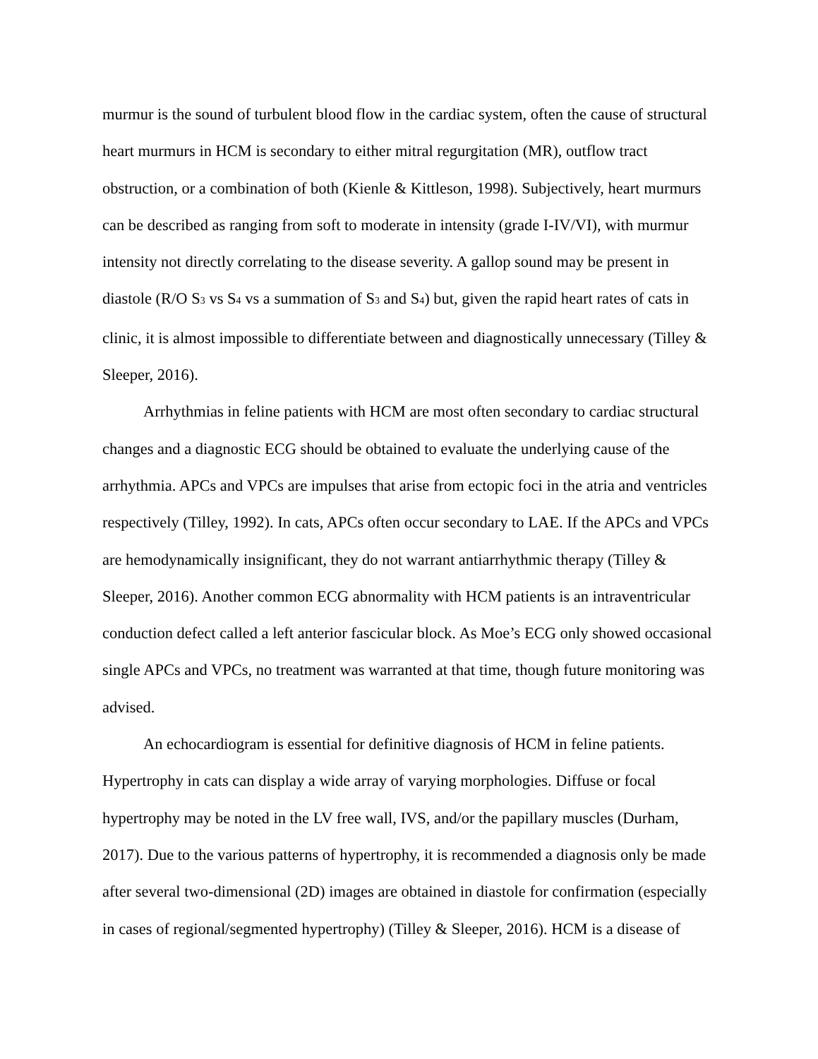murmur is the sound of turbulent blood flow in the cardiac system, often the cause of structural heart murmurs in HCM is secondary to either mitral regurgitation (MR), outflow tract obstruction, or a combination of both (Kienle & Kittleson, 1998). Subjectively, heart murmurs can be described as ranging from soft to moderate in intensity (grade I-IV/VI), with murmur intensity not directly correlating to the disease severity. A gallop sound may be present in diastole (R/O S<sub>3</sub> vs S<sub>4</sub> vs a summation of S<sub>3</sub> and S<sub>4</sub>) but, given the rapid heart rates of cats in clinic, it is almost impossible to differentiate between and diagnostically unnecessary (Tilley & Sleeper, 2016).
Arrhythmias in feline patients with HCM are most often secondary to cardiac structural changes and a diagnostic ECG should be obtained to evaluate the underlying cause of the arrhythmia. APCs and VPCs are impulses that arise from ectopic foci in the atria and ventricles respectively (Tilley, 1992). In cats, APCs often occur secondary to LAE. If the APCs and VPCs are hemodynamically insignificant, they do not warrant antiarrhythmic therapy (Tilley & Sleeper, 2016). Another common ECG abnormality with HCM patients is an intraventricular conduction defect called a left anterior fascicular block. As Moe’s ECG only showed occasional single APCs and VPCs, no treatment was warranted at that time, though future monitoring was advised.
An echocardiogram is essential for definitive diagnosis of HCM in feline patients. Hypertrophy in cats can display a wide array of varying morphologies. Diffuse or focal hypertrophy may be noted in the LV free wall, IVS, and/or the papillary muscles (Durham, 2017). Due to the various patterns of hypertrophy, it is recommended a diagnosis only be made after several two-dimensional (2D) images are obtained in diastole for confirmation (especially in cases of regional/segmented hypertrophy) (Tilley & Sleeper, 2016). HCM is a disease of